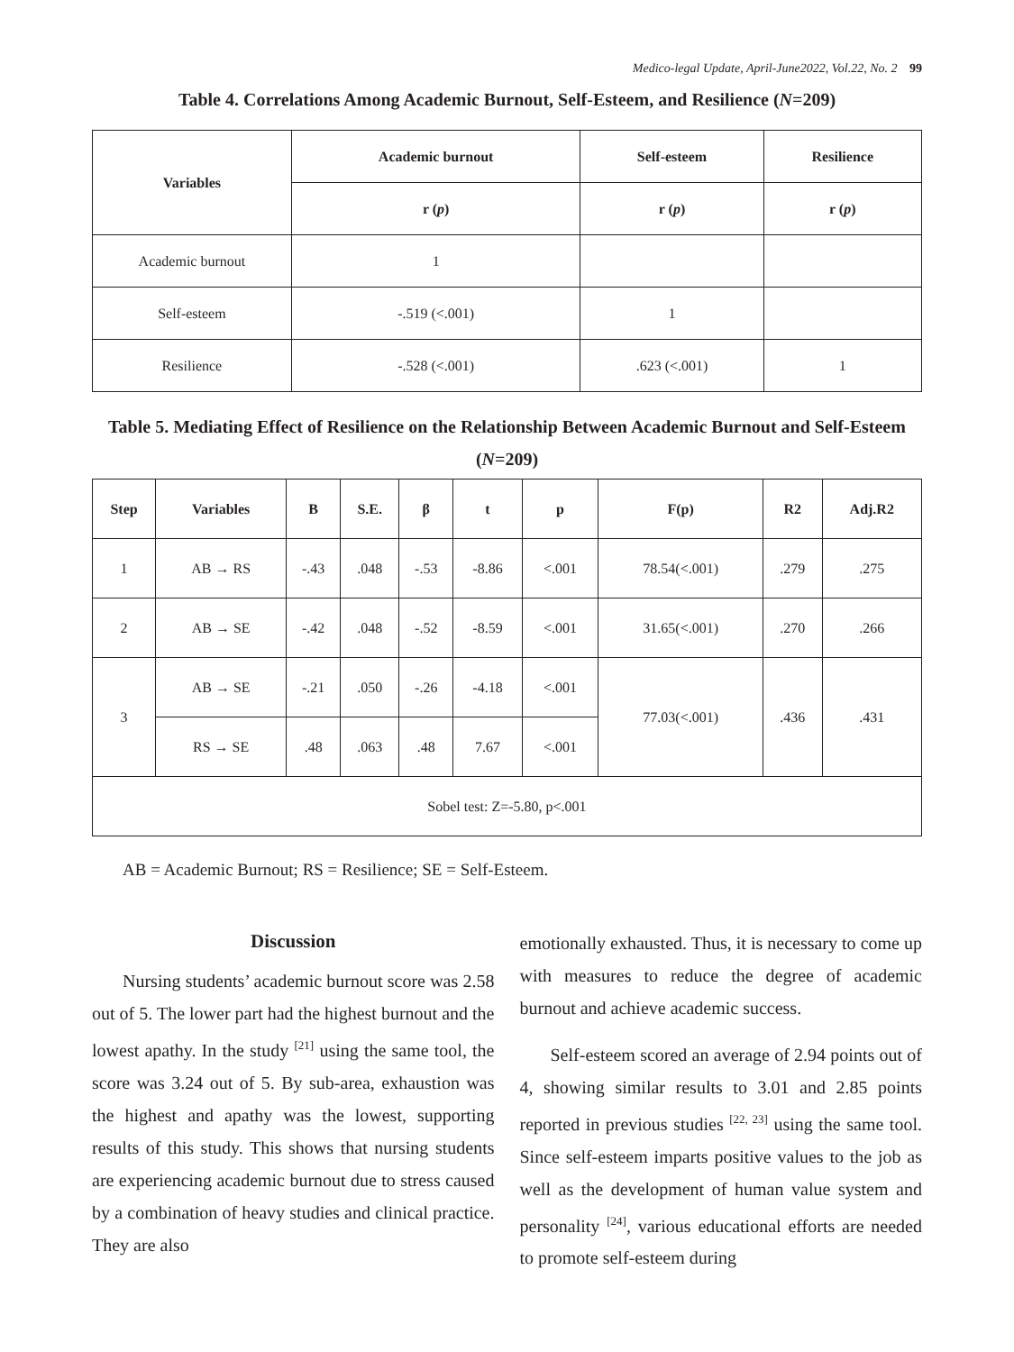Medico-legal Update, April-June2022, Vol.22, No. 2 99
Table 4. Correlations Among Academic Burnout, Self-Esteem, and Resilience (N=209)
| Variables | Academic burnout | Self-esteem | Resilience |
| --- | --- | --- | --- |
| | r ( p ) | r ( p ) | r ( p ) |
| Academic burnout | 1 | | |
| Self-esteem | -.519 (<.001) | 1 | |
| Resilience | -.528 (<.001) | .623 (<.001) | 1 |
Table 5. Mediating Effect of Resilience on the Relationship Between Academic Burnout and Self-Esteem (N=209)
| Step | Variables | B | S.E. | β | t | p | F(p) | R2 | Adj.R2 |
| --- | --- | --- | --- | --- | --- | --- | --- | --- | --- |
| 1 | AB → RS | -.43 | .048 | -.53 | -8.86 | <.001 | 78.54(<.001) | .279 | .275 |
| 2 | AB → SE | -.42 | .048 | -.52 | -8.59 | <.001 | 31.65(<.001) | .270 | .266 |
| 3 | AB → SE | -.21 | .050 | -.26 | -4.18 | <.001 | 77.03(<.001) | .436 | .431 |
| | RS → SE | .48 | .063 | .48 | 7.67 | <.001 | | | |
| Sobel test: Z=-5.80, p<.001 | | | | | | | | | |
AB = Academic Burnout; RS = Resilience; SE = Self-Esteem.
Discussion
Nursing students’ academic burnout score was 2.58 out of 5. The lower part had the highest burnout and the lowest apathy. In the study <sup>[21]</sup> using the same tool, the score was 3.24 out of 5. By sub-area, exhaustion was the highest and apathy was the lowest, supporting results of this study. This shows that nursing students are experiencing academic burnout due to stress caused by a combination of heavy studies and clinical practice. They are also
emotionally exhausted. Thus, it is necessary to come up with measures to reduce the degree of academic burnout and achieve academic success.
Self-esteem scored an average of 2.94 points out of 4, showing similar results to 3.01 and 2.85 points reported in previous studies <sup>[22, 23]</sup> using the same tool. Since self-esteem imparts positive values to the job as well as the development of human value system and personality <sup>[24]</sup>, various educational efforts are needed to promote self-esteem during